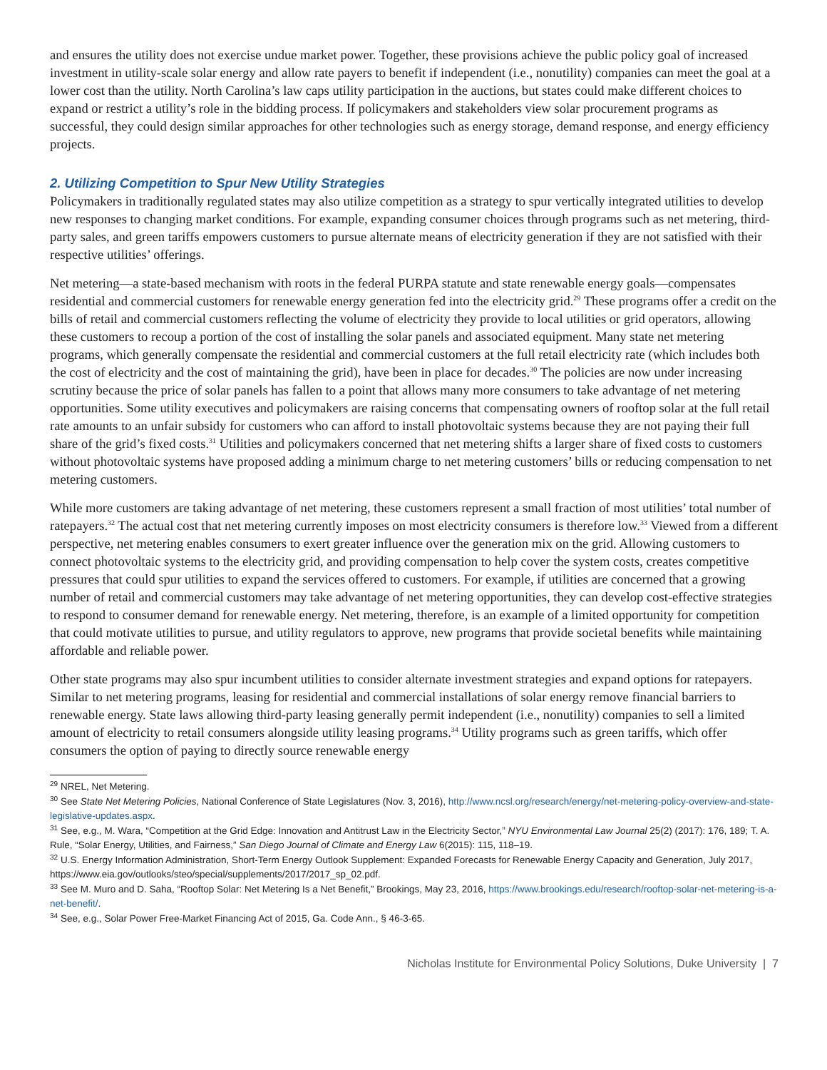and ensures the utility does not exercise undue market power. Together, these provisions achieve the public policy goal of increased investment in utility-scale solar energy and allow rate payers to benefit if independent (i.e., nonutility) companies can meet the goal at a lower cost than the utility. North Carolina’s law caps utility participation in the auctions, but states could make different choices to expand or restrict a utility’s role in the bidding process. If policymakers and stakeholders view solar procurement programs as successful, they could design similar approaches for other technologies such as energy storage, demand response, and energy efficiency projects.
2. Utilizing Competition to Spur New Utility Strategies
Policymakers in traditionally regulated states may also utilize competition as a strategy to spur vertically integrated utilities to develop new responses to changing market conditions. For example, expanding consumer choices through programs such as net metering, third-party sales, and green tariffs empowers customers to pursue alternate means of electricity generation if they are not satisfied with their respective utilities’ offerings.
Net metering—a state-based mechanism with roots in the federal PURPA statute and state renewable energy goals—compensates residential and commercial customers for renewable energy generation fed into the electricity grid.<sup>29</sup> These programs offer a credit on the bills of retail and commercial customers reflecting the volume of electricity they provide to local utilities or grid operators, allowing these customers to recoup a portion of the cost of installing the solar panels and associated equipment. Many state net metering programs, which generally compensate the residential and commercial customers at the full retail electricity rate (which includes both the cost of electricity and the cost of maintaining the grid), have been in place for decades.<sup>30</sup> The policies are now under increasing scrutiny because the price of solar panels has fallen to a point that allows many more consumers to take advantage of net metering opportunities. Some utility executives and policymakers are raising concerns that compensating owners of rooftop solar at the full retail rate amounts to an unfair subsidy for customers who can afford to install photovoltaic systems because they are not paying their full share of the grid’s fixed costs.<sup>31</sup> Utilities and policymakers concerned that net metering shifts a larger share of fixed costs to customers without photovoltaic systems have proposed adding a minimum charge to net metering customers’ bills or reducing compensation to net metering customers.
While more customers are taking advantage of net metering, these customers represent a small fraction of most utilities’ total number of ratepayers.<sup>32</sup> The actual cost that net metering currently imposes on most electricity consumers is therefore low.<sup>33</sup> Viewed from a different perspective, net metering enables consumers to exert greater influence over the generation mix on the grid. Allowing customers to connect photovoltaic systems to the electricity grid, and providing compensation to help cover the system costs, creates competitive pressures that could spur utilities to expand the services offered to customers. For example, if utilities are concerned that a growing number of retail and commercial customers may take advantage of net metering opportunities, they can develop cost-effective strategies to respond to consumer demand for renewable energy. Net metering, therefore, is an example of a limited opportunity for competition that could motivate utilities to pursue, and utility regulators to approve, new programs that provide societal benefits while maintaining affordable and reliable power.
Other state programs may also spur incumbent utilities to consider alternate investment strategies and expand options for ratepayers. Similar to net metering programs, leasing for residential and commercial installations of solar energy remove financial barriers to renewable energy. State laws allowing third-party leasing generally permit independent (i.e., nonutility) companies to sell a limited amount of electricity to retail consumers alongside utility leasing programs.<sup>34</sup> Utility programs such as green tariffs, which offer consumers the option of paying to directly source renewable energy
<sup>29</sup> NREL, Net Metering.
<sup>30</sup> See State Net Metering Policies, National Conference of State Legislatures (Nov. 3, 2016), http://www.ncsl.org/research/energy/net-metering-policy-overview-and-state-legislative-updates.aspx.
<sup>31</sup> See, e.g., M. Wara, “Competition at the Grid Edge: Innovation and Antitrust Law in the Electricity Sector,” NYU Environmental Law Journal 25(2) (2017): 176, 189; T. A. Rule, “Solar Energy, Utilities, and Fairness,” San Diego Journal of Climate and Energy Law 6(2015): 115, 118–19.
<sup>32</sup> U.S. Energy Information Administration, Short-Term Energy Outlook Supplement: Expanded Forecasts for Renewable Energy Capacity and Generation, July 2017, https://www.eia.gov/outlooks/steo/special/supplements/2017/2017_sp_02.pdf.
<sup>33</sup> See M. Muro and D. Saha, “Rooftop Solar: Net Metering Is a Net Benefit,” Brookings, May 23, 2016, https://www.brookings.edu/research/rooftop-solar-net-metering-is-a-net-benefit/.
<sup>34</sup> See, e.g., Solar Power Free-Market Financing Act of 2015, Ga. Code Ann., § 46-3-65.
Nicholas Institute for Environmental Policy Solutions, Duke University | 7